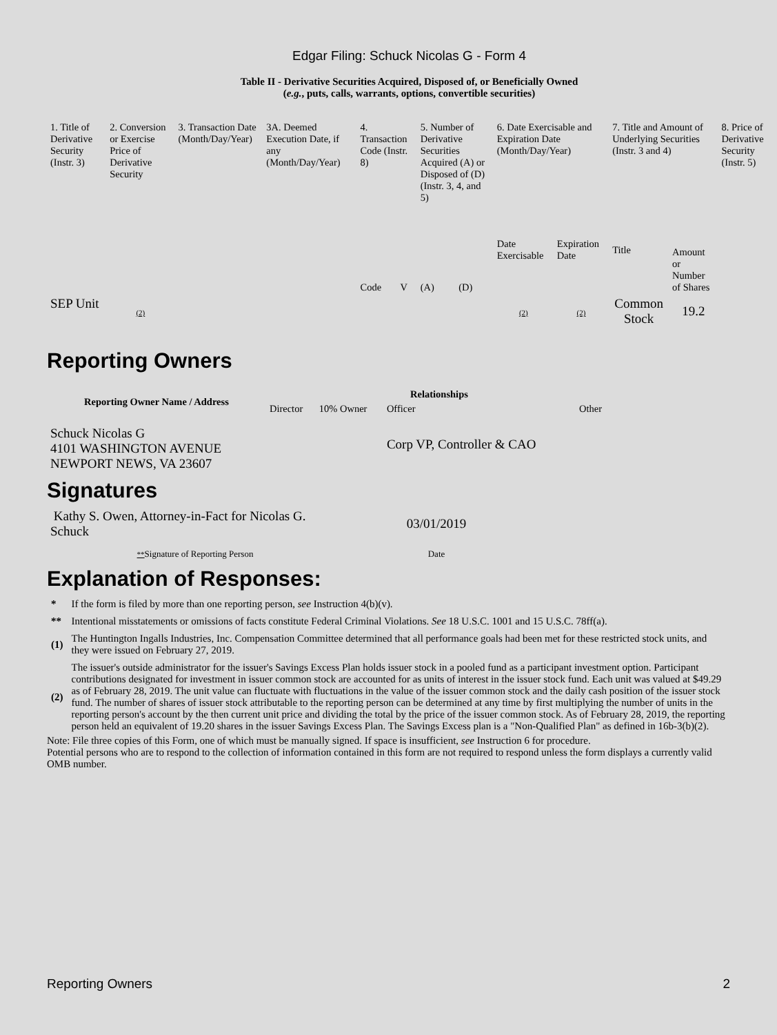Edgar Filing: Schuck Nicolas G - Form 4
Table II - Derivative Securities Acquired, Disposed of, or Beneficially Owned
(e.g., puts, calls, warrants, options, convertible securities)
| 1. Title of Derivative Security (Instr. 3) | 2. Conversion or Exercise Price of Derivative Security | 3. Transaction Date (Month/Day/Year) | 3A. Deemed Execution Date, if any (Month/Day/Year) | 4. Transaction Code (Instr. 8) | | 5. Number of Derivative Securities Acquired (A) or Disposed of (D) (Instr. 3, 4, and 5) | | 6. Date Exercisable and Expiration Date (Month/Day/Year) | | 7. Title and Amount of Underlying Securities (Instr. 3 and 4) | | 8. Price of Derivative Security (Instr. 5) |
| --- | --- | --- | --- | --- | --- | --- | --- | --- | --- | --- | --- | --- |
| | | | | Code | V | (A) | (D) | Date Exercisable | Expiration Date | Title | Amount or Number of Shares | |
| SEP Unit | (2) | | | | | | | (2) | (2) | Common Stock | 19.2 | |
Reporting Owners
| Reporting Owner Name / Address | Relationships | | | |
| --- | --- | --- | --- | --- |
| | Director | 10% Owner | Officer | Other |
| Schuck Nicolas G 4101 WASHINGTON AVENUE NEWPORT NEWS, VA 23607 | | | Corp VP, Controller & CAO | |
Signatures
| Kathy S. Owen, Attorney-in-Fact for Nicolas G. Schuck | 03/01/2019 |
| ** Signature of Reporting Person | Date |
Explanation of Responses:
| * | If the form is filed by more than one reporting person, see Instruction 4(b)(v). |
| ** | Intentional misstatements or omissions of facts constitute Federal Criminal Violations. See 18 U.S.C. 1001 and 15 U.S.C. 78ff(a). |
| (1) | The Huntington Ingalls Industries, Inc. Compensation Committee determined that all performance goals had been met for these restricted stock units, and they were issued on February 27, 2019. |
| (2) | The issuer's outside administrator for the issuer's Savings Excess Plan holds issuer stock in a pooled fund as a participant investment option. Participant contributions designated for investment in issuer common stock are accounted for as units of interest in the issuer stock fund. Each unit was valued at $49.29 as of February 28, 2019. The unit value can fluctuate with fluctuations in the value of the issuer common stock and the daily cash position of the issuer stock fund. The number of shares of issuer stock attributable to the reporting person can be determined at any time by first multiplying the number of units in the reporting person's account by the then current unit price and dividing the total by the price of the issuer common stock. As of February 28, 2019, the reporting person held an equivalent of 19.20 shares in the issuer Savings Excess Plan. The Savings Excess plan is a "Non-Qualified Plan" as defined in 16b-3(b)(2). |
Note: File three copies of this Form, one of which must be manually signed. If space is insufficient, see Instruction 6 for procedure.
Potential persons who are to respond to the collection of information contained in this form are not required to respond unless the form displays a currently valid OMB number.
Reporting Owners 2